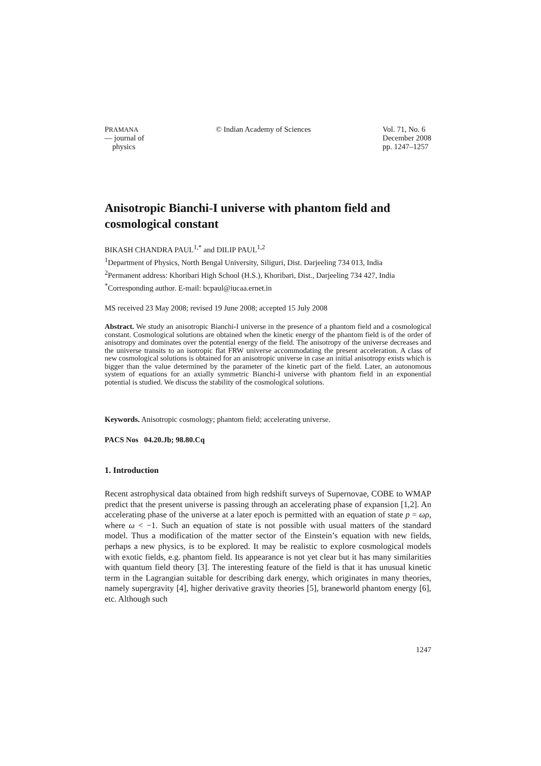PRAMANA
— journal of
physics
© Indian Academy of Sciences Vol. 71, No. 6
December 2008
pp. 1247–1257
Anisotropic Bianchi-I universe with phantom field and cosmological constant
BIKASH CHANDRA PAUL<sup>1,*</sup> and DILIP PAUL<sup>1,2</sup>
<sup>1</sup> Department of Physics, North Bengal University, Siliguri, Dist. Darjeeling 734 013, India
<sup>2</sup> Permanent address: Khoribari High School (H.S.), Khoribari, Dist., Darjeeling 734 427, India
<sup>*</sup> Corresponding author. E-mail: bcpaul@iucaa.ernet.in
MS received 23 May 2008; revised 19 June 2008; accepted 15 July 2008
Abstract. We study an anisotropic Bianchi-I universe in the presence of a phantom field and a cosmological constant. Cosmological solutions are obtained when the kinetic energy of the phantom field is of the order of anisotropy and dominates over the potential energy of the field. The anisotropy of the universe decreases and the universe transits to an isotropic flat FRW universe accommodating the present acceleration. A class of new cosmological solutions is obtained for an anisotropic universe in case an initial anisotropy exists which is bigger than the value determined by the parameter of the kinetic part of the field. Later, an autonomous system of equations for an axially symmetric Bianchi-I universe with phantom field in an exponential potential is studied. We discuss the stability of the cosmological solutions.
Keywords. Anisotropic cosmology; phantom field; accelerating universe.
PACS Nos 04.20.Jb; 98.80.Cq
1. Introduction
Recent astrophysical data obtained from high redshift surveys of Supernovae, COBE to WMAP predict that the present universe is passing through an accelerating phase of expansion [1,2]. An accelerating phase of the universe at a later epoch is permitted with an equation of state p = ωρ, where ω < −1. Such an equation of state is not possible with usual matters of the standard model. Thus a modification of the matter sector of the Einstein’s equation with new fields, perhaps a new physics, is to be explored. It may be realistic to explore cosmological models with exotic fields, e.g. phantom field. Its appearance is not yet clear but it has many similarities with quantum field theory [3]. The interesting feature of the field is that it has unusual kinetic term in the Lagrangian suitable for describing dark energy, which originates in many theories, namely supergravity [4], higher derivative gravity theories [5], braneworld phantom energy [6], etc. Although such
1247